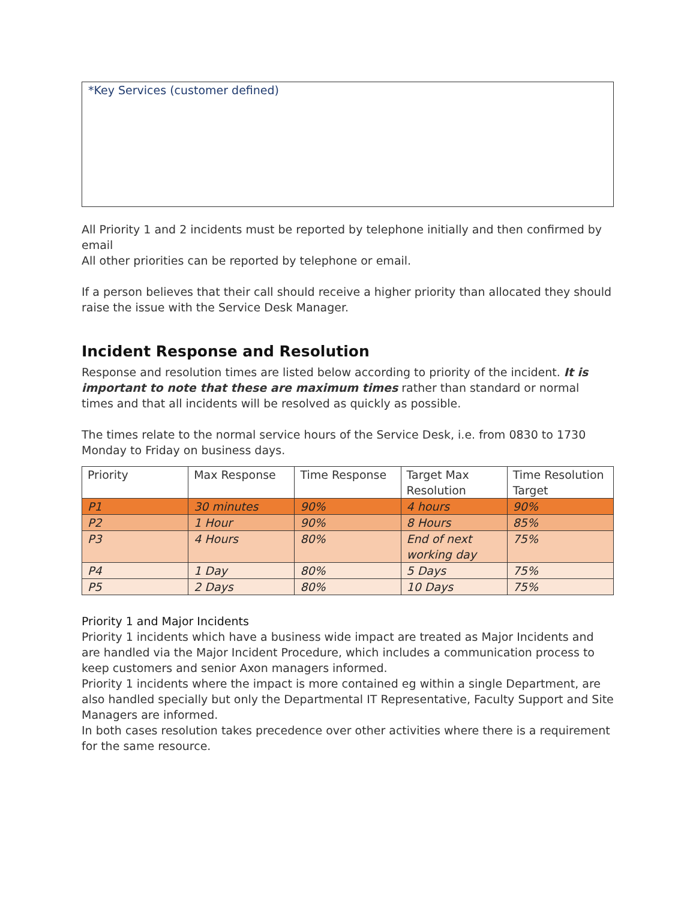*Key Services (customer defined)
All Priority 1 and 2 incidents must be reported by telephone initially and then confirmed by email
All other priorities can be reported by telephone or email.
If a person believes that their call should receive a higher priority than allocated they should raise the issue with the Service Desk Manager.
Incident Response and Resolution
Response and resolution times are listed below according to priority of the incident. It is important to note that these are maximum times rather than standard or normal times and that all incidents will be resolved as quickly as possible.
The times relate to the normal service hours of the Service Desk, i.e. from 0830 to 1730 Monday to Friday on business days.
| Priority | Max Response | Time Response | Target Max Resolution | Time Resolution Target |
| --- | --- | --- | --- | --- |
| P1 | 30 minutes | 90% | 4 hours | 90% |
| P2 | 1 Hour | 90% | 8 Hours | 85% |
| P3 | 4 Hours | 80% | End of next working day | 75% |
| P4 | 1 Day | 80% | 5 Days | 75% |
| P5 | 2 Days | 80% | 10 Days | 75% |
Priority 1 and Major Incidents
Priority 1 incidents which have a business wide impact are treated as Major Incidents and are handled via the Major Incident Procedure, which includes a communication process to keep customers and senior Axon managers informed.
Priority 1 incidents where the impact is more contained eg within a single Department, are also handled specially but only the Departmental IT Representative, Faculty Support and Site Managers are informed.
In both cases resolution takes precedence over other activities where there is a requirement for the same resource.